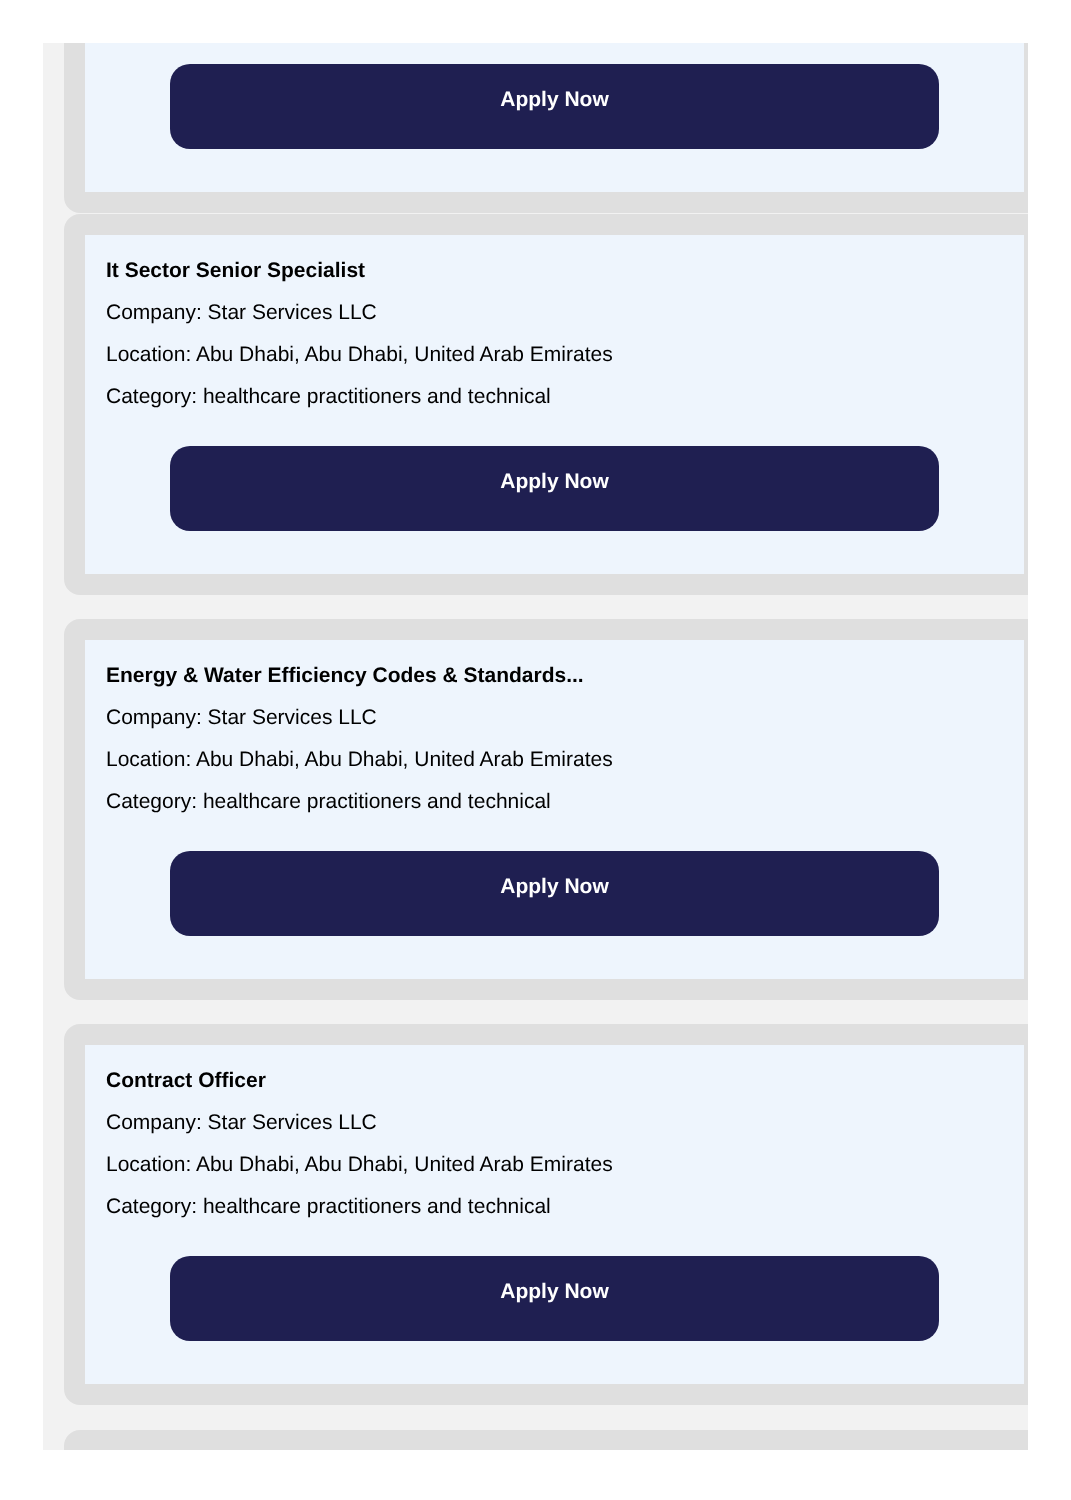Apply Now
It Sector Senior Specialist
Company: Star Services LLC
Location: Abu Dhabi, Abu Dhabi, United Arab Emirates
Category: healthcare practitioners and technical
Apply Now
Energy & Water Efficiency Codes & Standards...
Company: Star Services LLC
Location: Abu Dhabi, Abu Dhabi, United Arab Emirates
Category: healthcare practitioners and technical
Apply Now
Contract Officer
Company: Star Services LLC
Location: Abu Dhabi, Abu Dhabi, United Arab Emirates
Category: healthcare practitioners and technical
Apply Now